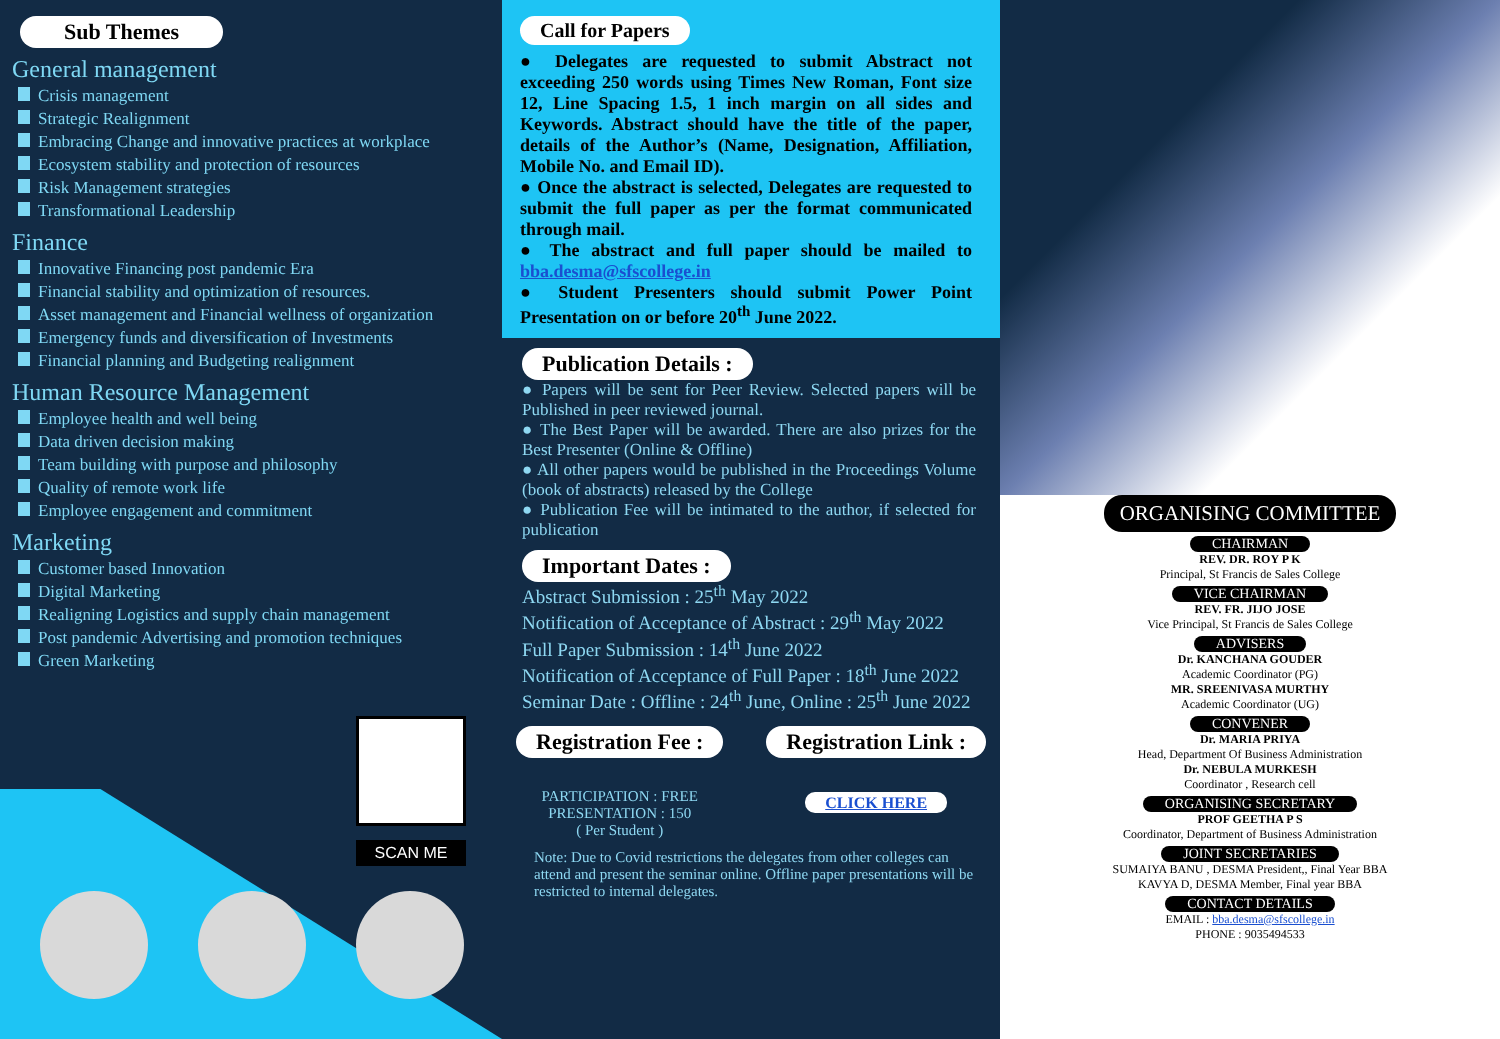Sub Themes
General management
Crisis management
Strategic Realignment
Embracing Change and innovative practices at workplace
Ecosystem stability and protection of resources
Risk Management strategies
Transformational Leadership
Finance
Innovative Financing post pandemic Era
Financial stability and optimization of resources.
Asset management and Financial wellness of organization
Emergency funds and diversification of Investments
Financial planning and Budgeting realignment
Human Resource Management
Employee health and well being
Data driven decision making
Team building with purpose and philosophy
Quality of remote work life
Employee engagement and commitment
Marketing
Customer based Innovation
Digital Marketing
Realigning Logistics and supply chain management
Post pandemic Advertising and promotion techniques
Green Marketing
SCAN ME
Call for Papers
● Delegates are requested to submit Abstract not exceeding 250 words using Times New Roman, Font size 12, Line Spacing 1.5, 1 inch margin on all sides and Keywords. Abstract should have the title of the paper, details of the Author’s (Name, Designation, Affiliation, Mobile No. and Email ID).
● Once the abstract is selected, Delegates are requested to submit the full paper as per the format communicated through mail.
● The abstract and full paper should be mailed to bba.desma@sfscollege.in
● Student Presenters should submit Power Point Presentation on or before 20<sup>th</sup> June 2022.
Publication Details :
● Papers will be sent for Peer Review. Selected papers will be Published in peer reviewed journal.
● The Best Paper will be awarded. There are also prizes for the Best Presenter (Online & Offline)
● All other papers would be published in the Proceedings Volume (book of abstracts) released by the College
● Publication Fee will be intimated to the author, if selected for publication
Important Dates :
Abstract Submission : 25<sup>th</sup> May 2022
Notification of Acceptance of Abstract : 29<sup>th</sup> May 2022
Full Paper Submission : 14<sup>th</sup> June 2022
Notification of Acceptance of Full Paper : 18<sup>th</sup> June 2022
Seminar Date : Offline : 24<sup>th</sup> June, Online : 25<sup>th</sup> June 2022
Registration Fee :
PARTICIPATION : FREE
PRESENTATION : 150
( Per Student )
Registration Link :
CLICK HERE
Note: Due to Covid restrictions the delegates from other colleges can attend and present the seminar online. Offline paper presentations will be restricted to internal delegates.
ORGANISING COMMITTEE
CHAIRMAN
REV. DR. ROY P K
Principal, St Francis de Sales College
VICE CHAIRMAN
REV. FR. JIJO JOSE
Vice Principal, St Francis de Sales College
ADVISERS
Dr. KANCHANA GOUDER
Academic Coordinator (PG)
MR. SREENIVASA MURTHY
Academic Coordinator (UG)
CONVENER
Dr. MARIA PRIYA
Head, Department Of Business Administration
Dr. NEBULA MURKESH
Coordinator , Research cell
ORGANISING SECRETARY
PROF GEETHA P S
Coordinator, Department of Business Administration
JOINT SECRETARIES
SUMAIYA BANU , DESMA President,, Final Year BBA
KAVYA D, DESMA Member, Final year BBA
CONTACT DETAILS
EMAIL : bba.desma@sfscollege.in
PHONE : 9035494533